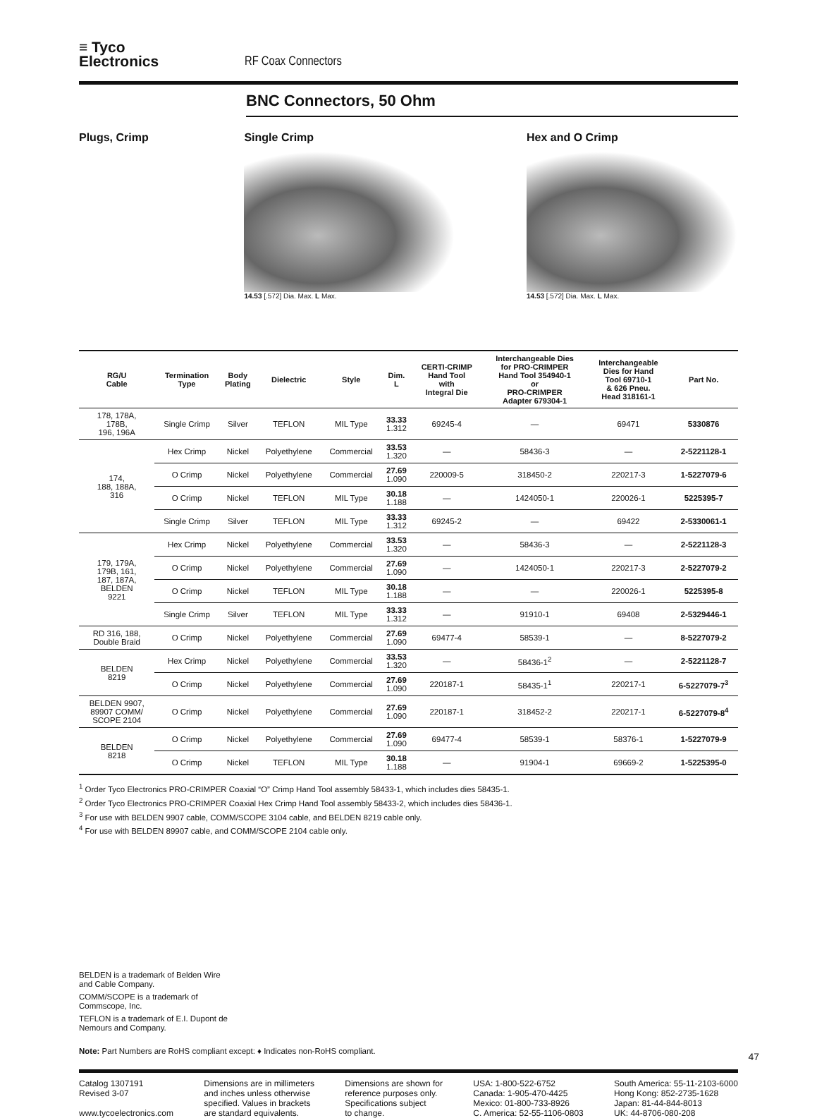≡ Tyco
Electronics
RF Coax Connectors
BNC Connectors, 50 Ohm
Plugs, Crimp Single Crimp
14.53 [.572] Dia. Max. L Max.
Hex and O Crimp
14.53 [.572] Dia. Max. L Max.
| RG/U Cable | Termination Type | Body Plating | Dielectric | Style | Dim. L | CERTI-CRIMP Hand Tool with Integral Die | Interchangeable Dies for PRO-CRIMPER Hand Tool 354940-1 or PRO-CRIMPER Adapter 679304-1 | Interchangeable Dies for Hand Tool 69710-1 & 626 Pneu. Head 318161-1 | Part No. |
| --- | --- | --- | --- | --- | --- | --- | --- | --- | --- |
| 178, 178A, 178B, 196, 196A | Single Crimp | Silver | TEFLON | MIL Type | 33.33 1.312 | 69245-4 | — | 69471 | 5330876 |
| 174, 188, 188A, 316 | Hex Crimp | Nickel | Polyethylene | Commercial | 33.53 1.320 | — | 58436-3 | — | 2-5221128-1 |
| | O Crimp | Nickel | Polyethylene | Commercial | 27.69 1.090 | 220009-5 | 318450-2 | 220217-3 | 1-5227079-6 |
| | O Crimp | Nickel | TEFLON | MIL Type | 30.18 1.188 | — | 1424050-1 | 220026-1 | 5225395-7 |
| | Single Crimp | Silver | TEFLON | MIL Type | 33.33 1.312 | 69245-2 | — | 69422 | 2-5330061-1 |
| 179, 179A, 179B, 161, 187, 187A, BELDEN 9221 | Hex Crimp | Nickel | Polyethylene | Commercial | 33.53 1.320 | — | 58436-3 | — | 2-5221128-3 |
| | O Crimp | Nickel | Polyethylene | Commercial | 27.69 1.090 | — | 1424050-1 | 220217-3 | 2-5227079-2 |
| | O Crimp | Nickel | TEFLON | MIL Type | 30.18 1.188 | — | — | 220026-1 | 5225395-8 |
| | Single Crimp | Silver | TEFLON | MIL Type | 33.33 1.312 | — | 91910-1 | 69408 | 2-5329446-1 |
| RD 316, 188, Double Braid | O Crimp | Nickel | Polyethylene | Commercial | 27.69 1.090 | 69477-4 | 58539-1 | — | 8-5227079-2 |
| BELDEN 8219 | Hex Crimp | Nickel | Polyethylene | Commercial | 33.53 1.320 | — | 58436-1<sup>2</sup> | — | 2-5221128-7 |
| | O Crimp | Nickel | Polyethylene | Commercial | 27.69 1.090 | 220187-1 | 58435-1<sup>1</sup> | 220217-1 | 6-5227079-7<sup>3</sup> |
| BELDEN 9907, 89907 COMM/ SCOPE 2104 | O Crimp | Nickel | Polyethylene | Commercial | 27.69 1.090 | 220187-1 | 318452-2 | 220217-1 | 6-5227079-8<sup>4</sup> |
| BELDEN 8218 | O Crimp | Nickel | Polyethylene | Commercial | 27.69 1.090 | 69477-4 | 58539-1 | 58376-1 | 1-5227079-9 |
| | O Crimp | Nickel | TEFLON | MIL Type | 30.18 1.188 | — | 91904-1 | 69669-2 | 1-5225395-0 |
<sup>1</sup> Order Tyco Electronics PRO-CRIMPER Coaxial “O” Crimp Hand Tool assembly 58433-1, which includes dies 58435-1.
<sup>2</sup> Order Tyco Electronics PRO-CRIMPER Coaxial Hex Crimp Hand Tool assembly 58433-2, which includes dies 58436-1.
<sup>3</sup> For use with BELDEN 9907 cable, COMM/SCOPE 3104 cable, and BELDEN 8219 cable only.
<sup>4</sup> For use with BELDEN 89907 cable, and COMM/SCOPE 2104 cable only.
BELDEN is a trademark of Belden Wire and Cable Company.
COMM/SCOPE is a trademark of Commscope, Inc.
TEFLON is a trademark of E.I. Dupont de Nemours and Company.
Note: Part Numbers are RoHS compliant except: ♦ Indicates non-RoHS compliant.
47
Catalog 1307191
Revised 3-07
www.tycoelectronics.com
Dimensions are in millimeters
and inches unless otherwise
specified. Values in brackets
are standard equivalents.
Dimensions are shown for
reference purposes only.
Specifications subject
to change.
USA: 1-800-522-6752
Canada: 1-905-470-4425
Mexico: 01-800-733-8926
C. America: 52-55-1106-0803
South America: 55-11-2103-6000
Hong Kong: 852-2735-1628
Japan: 81-44-844-8013
UK: 44-8706-080-208